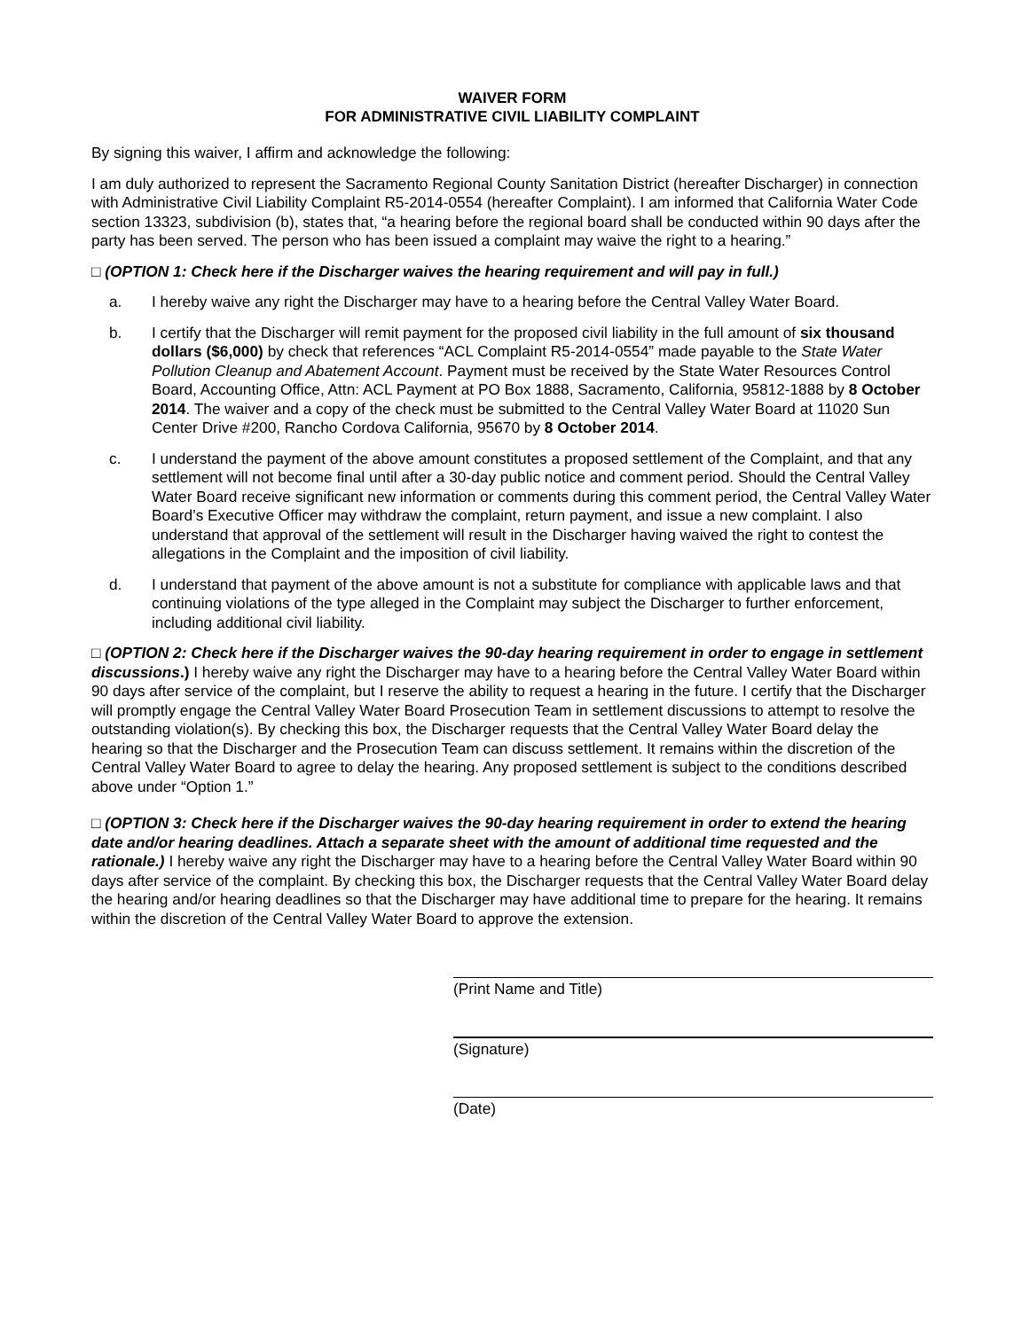WAIVER FORM
FOR ADMINISTRATIVE CIVIL LIABILITY COMPLAINT
By signing this waiver, I affirm and acknowledge the following:
I am duly authorized to represent the Sacramento Regional County Sanitation District (hereafter Discharger) in connection with Administrative Civil Liability Complaint R5-2014-0554 (hereafter Complaint). I am informed that California Water Code section 13323, subdivision (b), states that, “a hearing before the regional board shall be conducted within 90 days after the party has been served. The person who has been issued a complaint may waive the right to a hearing.”
□ (OPTION 1: Check here if the Discharger waives the hearing requirement and will pay in full.)
a. I hereby waive any right the Discharger may have to a hearing before the Central Valley Water Board.
b. I certify that the Discharger will remit payment for the proposed civil liability in the full amount of six thousand dollars ($6,000) by check that references “ACL Complaint R5-2014-0554” made payable to the State Water Pollution Cleanup and Abatement Account. Payment must be received by the State Water Resources Control Board, Accounting Office, Attn: ACL Payment at PO Box 1888, Sacramento, California, 95812-1888 by 8 October 2014. The waiver and a copy of the check must be submitted to the Central Valley Water Board at 11020 Sun Center Drive #200, Rancho Cordova California, 95670 by 8 October 2014.
c. I understand the payment of the above amount constitutes a proposed settlement of the Complaint, and that any settlement will not become final until after a 30-day public notice and comment period. Should the Central Valley Water Board receive significant new information or comments during this comment period, the Central Valley Water Board’s Executive Officer may withdraw the complaint, return payment, and issue a new complaint. I also understand that approval of the settlement will result in the Discharger having waived the right to contest the allegations in the Complaint and the imposition of civil liability.
d. I understand that payment of the above amount is not a substitute for compliance with applicable laws and that continuing violations of the type alleged in the Complaint may subject the Discharger to further enforcement, including additional civil liability.
□ (OPTION 2: Check here if the Discharger waives the 90-day hearing requirement in order to engage in settlement discussions.) I hereby waive any right the Discharger may have to a hearing before the Central Valley Water Board within 90 days after service of the complaint, but I reserve the ability to request a hearing in the future. I certify that the Discharger will promptly engage the Central Valley Water Board Prosecution Team in settlement discussions to attempt to resolve the outstanding violation(s). By checking this box, the Discharger requests that the Central Valley Water Board delay the hearing so that the Discharger and the Prosecution Team can discuss settlement. It remains within the discretion of the Central Valley Water Board to agree to delay the hearing. Any proposed settlement is subject to the conditions described above under “Option 1.”
□ (OPTION 3: Check here if the Discharger waives the 90-day hearing requirement in order to extend the hearing date and/or hearing deadlines. Attach a separate sheet with the amount of additional time requested and the rationale.) I hereby waive any right the Discharger may have to a hearing before the Central Valley Water Board within 90 days after service of the complaint. By checking this box, the Discharger requests that the Central Valley Water Board delay the hearing and/or hearing deadlines so that the Discharger may have additional time to prepare for the hearing. It remains within the discretion of the Central Valley Water Board to approve the extension.
(Print Name and Title)
(Signature)
(Date)